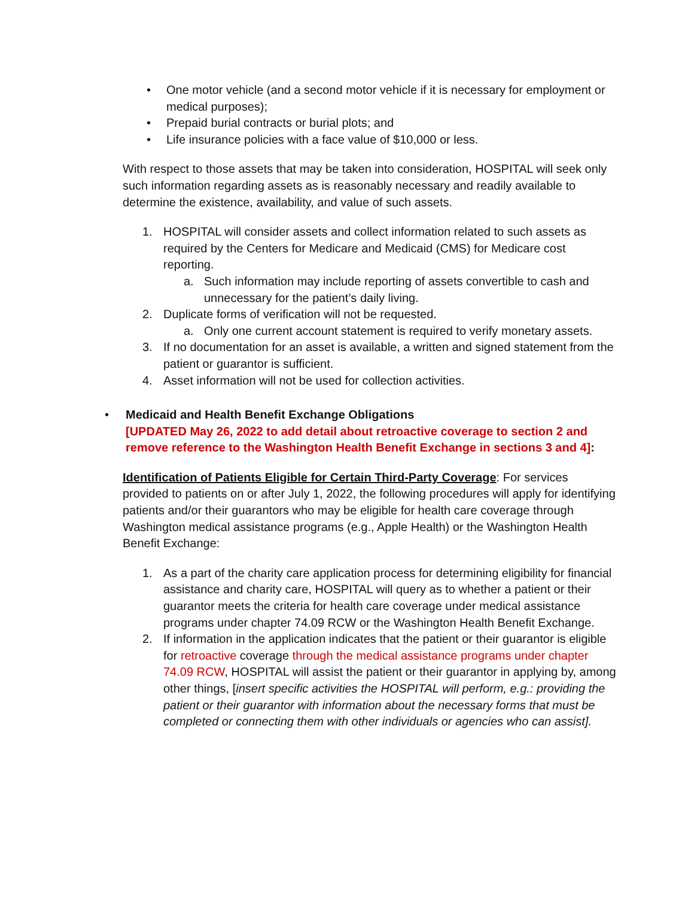• One motor vehicle (and a second motor vehicle if it is necessary for employment or medical purposes);
• Prepaid burial contracts or burial plots; and
• Life insurance policies with a face value of $10,000 or less.
With respect to those assets that may be taken into consideration, HOSPITAL will seek only such information regarding assets as is reasonably necessary and readily available to determine the existence, availability, and value of such assets.
1. HOSPITAL will consider assets and collect information related to such assets as required by the Centers for Medicare and Medicaid (CMS) for Medicare cost reporting.
a. Such information may include reporting of assets convertible to cash and unnecessary for the patient’s daily living.
2. Duplicate forms of verification will not be requested.
a. Only one current account statement is required to verify monetary assets.
3. If no documentation for an asset is available, a written and signed statement from the patient or guarantor is sufficient.
4. Asset information will not be used for collection activities.
• Medicaid and Health Benefit Exchange Obligations
[UPDATED May 26, 2022 to add detail about retroactive coverage to section 2 and remove reference to the Washington Health Benefit Exchange in sections 3 and 4]:
Identification of Patients Eligible for Certain Third-Party Coverage: For services provided to patients on or after July 1, 2022, the following procedures will apply for identifying patients and/or their guarantors who may be eligible for health care coverage through Washington medical assistance programs (e.g., Apple Health) or the Washington Health Benefit Exchange:
1. As a part of the charity care application process for determining eligibility for financial assistance and charity care, HOSPITAL will query as to whether a patient or their guarantor meets the criteria for health care coverage under medical assistance programs under chapter 74.09 RCW or the Washington Health Benefit Exchange.
2. If information in the application indicates that the patient or their guarantor is eligible for retroactive coverage through the medical assistance programs under chapter 74.09 RCW, HOSPITAL will assist the patient or their guarantor in applying by, among other things, [insert specific activities the HOSPITAL will perform, e.g.: providing the patient or their guarantor with information about the necessary forms that must be completed or connecting them with other individuals or agencies who can assist].